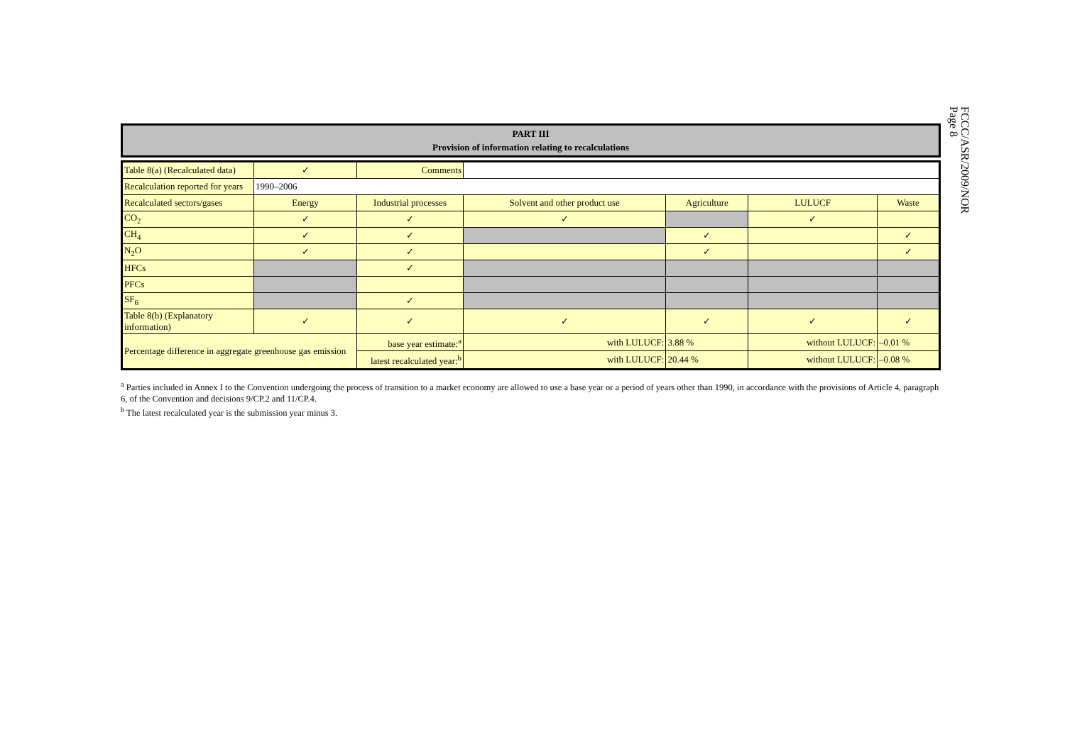FCCC/ASR/2009/NOR
Page 8
PART III
Provision of information relating to recalculations
| Table 8(a) (Recalculated data) | ✓ | Comments | | | | |
| Recalculation reported for years | 1990–2006 | | | | | |
| Recalculated sectors/gases | Energy | Industrial processes | Solvent and other product use | Agriculture | LULUCF | Waste |
| CO<sub>2</sub> | ✓ | ✓ | ✓ | | ✓ | |
| CH<sub>4</sub> | ✓ | ✓ | | ✓ | | ✓ |
| N<sub>2</sub>O | ✓ | ✓ | | ✓ | | ✓ |
| HFCs | | ✓ | | | | |
| PFCs | | | | | | |
| SF<sub>6</sub> | | ✓ | | | | |
| Table 8(b) (Explanatory information) | ✓ | ✓ | ✓ | ✓ | ✓ | ✓ |
| Percentage difference in aggregate greenhouse gas emission | | base year estimate:<sup>a</sup> | with LULUCF: | 3.88 % | without LULUCF: | –0.01 % |
| | | latest recalculated year:<sup>b</sup> | with LULUCF: | 20.44 % | without LULUCF: | –0.08 % |
<sup>a</sup> Parties included in Annex I to the Convention undergoing the process of transition to a market economy are allowed to use a base year or a period of years other than 1990, in accordance with the provisions of Article 4, paragraph 6, of the Convention and decisions 9/CP.2 and 11/CP.4.
<sup>b</sup> The latest recalculated year is the submission year minus 3.